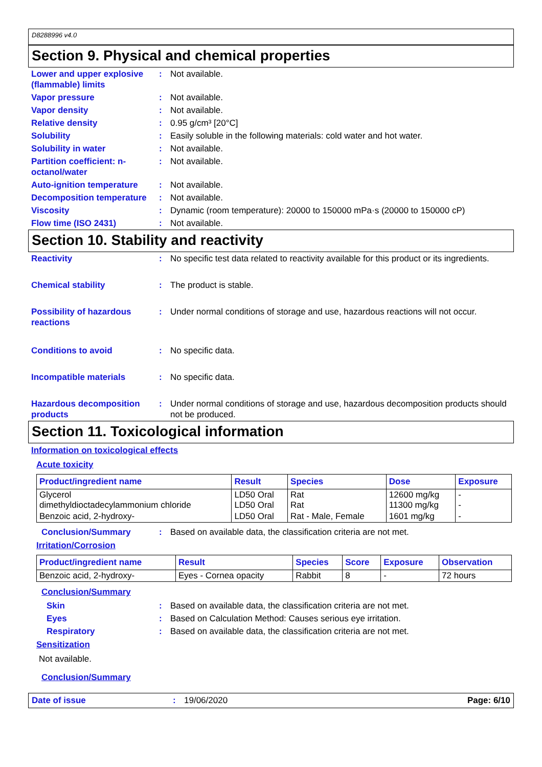D8288996 v4.0
Section 9. Physical and chemical properties
Lower and upper explosive (flammable) limits
: Not available.
Vapor pressure : Not available.
Vapor density : Not available.
Relative density : 0.95 g/cm³ [20°C]
Solubility : Easily soluble in the following materials: cold water and hot water.
Solubility in water : Not available.
Partition coefficient: n-octanol/water
: Not available.
Auto-ignition temperature
: Not available.
Decomposition temperature
: Not available.
Viscosity : Dynamic (room temperature): 20000 to 150000 mPa·s (20000 to 150000 cP)
Flow time (ISO 2431) : Not available.
Section 10. Stability and reactivity
Reactivity : No specific test data related to reactivity available for this product or its ingredients.
Chemical stability : The product is stable.
Possibility of hazardous reactions
: Under normal conditions of storage and use, hazardous reactions will not occur.
Conditions to avoid : No specific data.
Incompatible materials : No specific data.
Hazardous decomposition products
: Under normal conditions of storage and use, hazardous decomposition products should not be produced.
Section 11. Toxicological information
Information on toxicological effects
Acute toxicity
| Product/ingredient name | Result | Species | Dose | Exposure |
| --- | --- | --- | --- | --- |
| Glycerol dimethyldioctadecylammonium chloride | LD50 Oral LD50 Oral | Rat Rat | 12600 mg/kg 11300 mg/kg | - - |
| Benzoic acid, 2-hydroxy- | LD50 Oral | Rat - Male, Female | 1601 mg/kg | - |
Conclusion/Summary : Based on available data, the classification criteria are not met.
Irritation/Corrosion
| Product/ingredient name | Result | Species | Score | Exposure | Observation |
| --- | --- | --- | --- | --- | --- |
| Benzoic acid, 2-hydroxy- | Eyes - Cornea opacity | Rabbit | 8 | - | 72 hours |
Conclusion/Summary
Skin : Based on available data, the classification criteria are not met.
Eyes : Based on Calculation Method: Causes serious eye irritation.
Respiratory : Based on available data, the classification criteria are not met.
Sensitization
Not available.
Conclusion/Summary
Date of issue : 19/06/2020 Page: 6/10